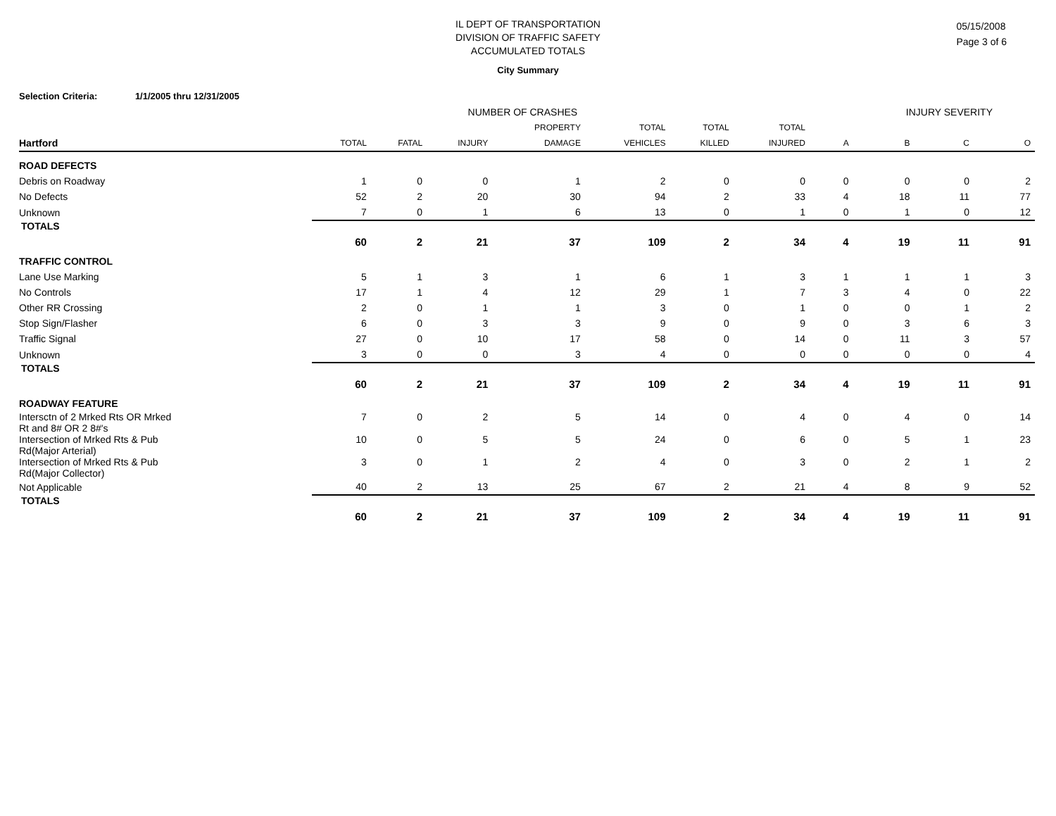IL DEPT OF TRANSPORTATION
DIVISION OF TRAFFIC SAFETY
ACCUMULATED TOTALS
05/15/2008
Page 3 of 6
City Summary
Selection Criteria: 1/1/2005 thru 12/31/2005
| | NUMBER OF CRASHES | | | | | | | INJURY SEVERITY | | | |
| --- | --- | --- | --- | --- | --- | --- | --- | --- | --- | --- | --- |
| | | | | PROPERTY | TOTAL | TOTAL | TOTAL | | | | |
| Hartford | TOTAL | FATAL | INJURY | DAMAGE | VEHICLES | KILLED | INJURED | A | B | C | O |
| ROAD DEFECTS | | | | | | | | | | | |
| Debris on Roadway | 1 | 0 | 0 | 1 | 2 | 0 | 0 | 0 | 0 | 0 | 2 |
| No Defects | 52 | 2 | 20 | 30 | 94 | 2 | 33 | 4 | 18 | 11 | 77 |
| Unknown | 7 | 0 | 1 | 6 | 13 | 0 | 1 | 0 | 1 | 0 | 12 |
| TOTALS | 60 | 2 | 21 | 37 | 109 | 2 | 34 | 4 | 19 | 11 | 91 |
| TRAFFIC CONTROL | | | | | | | | | | | |
| Lane Use Marking | 5 | 1 | 3 | 1 | 6 | 1 | 3 | 1 | 1 | 1 | 3 |
| No Controls | 17 | 1 | 4 | 12 | 29 | 1 | 7 | 3 | 4 | 0 | 22 |
| Other RR Crossing | 2 | 0 | 1 | 1 | 3 | 0 | 1 | 0 | 0 | 1 | 2 |
| Stop Sign/Flasher | 6 | 0 | 3 | 3 | 9 | 0 | 9 | 0 | 3 | 6 | 3 |
| Traffic Signal | 27 | 0 | 10 | 17 | 58 | 0 | 14 | 0 | 11 | 3 | 57 |
| Unknown | 3 | 0 | 0 | 3 | 4 | 0 | 0 | 0 | 0 | 0 | 4 |
| TOTALS | 60 | 2 | 21 | 37 | 109 | 2 | 34 | 4 | 19 | 11 | 91 |
| ROADWAY FEATURE | | | | | | | | | | | |
| Intersctn of 2 Mrked Rts OR Mrked Rt and 8# OR 2 8#'s | 7 | 0 | 2 | 5 | 14 | 0 | 4 | 0 | 4 | 0 | 14 |
| Intersection of Mrked Rts & Pub Rd(Major Arterial) | 10 | 0 | 5 | 5 | 24 | 0 | 6 | 0 | 5 | 1 | 23 |
| Intersection of Mrked Rts & Pub Rd(Major Collector) | 3 | 0 | 1 | 2 | 4 | 0 | 3 | 0 | 2 | 1 | 2 |
| Not Applicable | 40 | 2 | 13 | 25 | 67 | 2 | 21 | 4 | 8 | 9 | 52 |
| TOTALS | 60 | 2 | 21 | 37 | 109 | 2 | 34 | 4 | 19 | 11 | 91 |